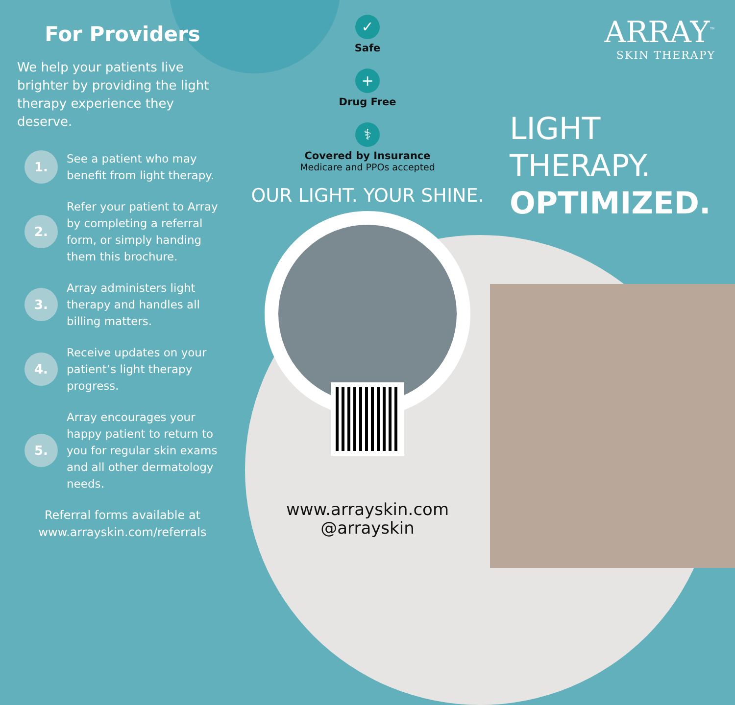For Providers
We help your patients live brighter by providing the light therapy experience they deserve.
1.
See a patient who may benefit from light therapy.
2.
Refer your patient to Array by completing a referral form, or simply handing them this brochure.
3.
Array administers light therapy and handles all billing matters.
4.
Receive updates on your patient’s light therapy progress.
5.
Array encourages your happy patient to return to you for regular skin exams and all other dermatology needs.
Referral forms available at www.arrayskin.com/referrals
✓
Safe
+
Drug Free
⚕
Covered by Insurance
Medicare and PPOs accepted
OUR LIGHT. YOUR SHINE.
www.arrayskin.com
@arrayskin
ARRAY<sup>™</sup>
SKIN THERAPY
LIGHT
THERAPY.
OPTIMIZED.